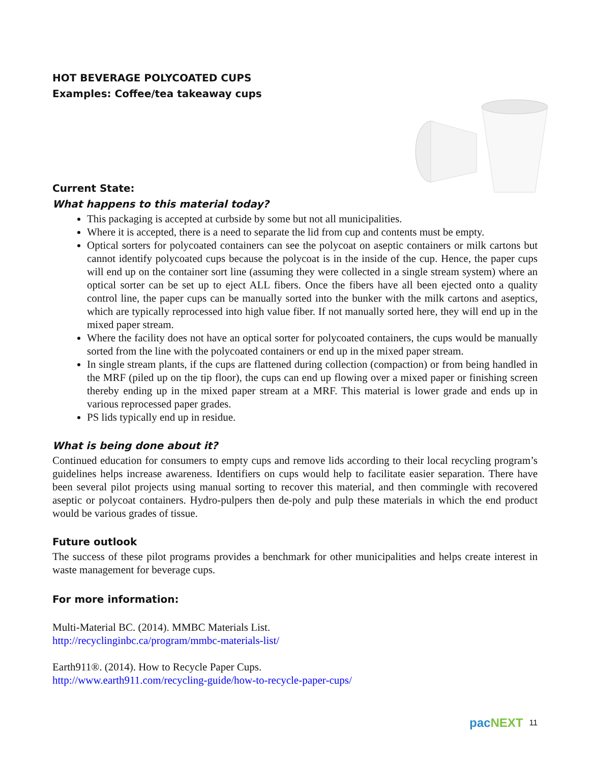HOT BEVERAGE POLYCOATED CUPS
Examples: Coffee/tea takeaway cups
Current State:
What happens to this material today?
This packaging is accepted at curbside by some but not all municipalities.
Where it is accepted, there is a need to separate the lid from cup and contents must be empty.
Optical sorters for polycoated containers can see the polycoat on aseptic containers or milk cartons but cannot identify polycoated cups because the polycoat is in the inside of the cup. Hence, the paper cups will end up on the container sort line (assuming they were collected in a single stream system) where an optical sorter can be set up to eject ALL fibers. Once the fibers have all been ejected onto a quality control line, the paper cups can be manually sorted into the bunker with the milk cartons and aseptics, which are typically reprocessed into high value fiber. If not manually sorted here, they will end up in the mixed paper stream.
Where the facility does not have an optical sorter for polycoated containers, the cups would be manually sorted from the line with the polycoated containers or end up in the mixed paper stream.
In single stream plants, if the cups are flattened during collection (compaction) or from being handled in the MRF (piled up on the tip floor), the cups can end up flowing over a mixed paper or finishing screen thereby ending up in the mixed paper stream at a MRF. This material is lower grade and ends up in various reprocessed paper grades.
PS lids typically end up in residue.
What is being done about it?
Continued education for consumers to empty cups and remove lids according to their local recycling program’s guidelines helps increase awareness. Identifiers on cups would help to facilitate easier separation. There have been several pilot projects using manual sorting to recover this material, and then commingle with recovered aseptic or polycoat containers. Hydro-pulpers then de-poly and pulp these materials in which the end product would be various grades of tissue.
Future outlook
The success of these pilot programs provides a benchmark for other municipalities and helps create interest in waste management for beverage cups.
For more information:
Multi-Material BC. (2014). MMBC Materials List.
http://recyclinginbc.ca/program/mmbc-materials-list/
Earth911®. (2014). How to Recycle Paper Cups.
http://www.earth911.com/recycling-guide/how-to-recycle-paper-cups/
pacNEXT 11